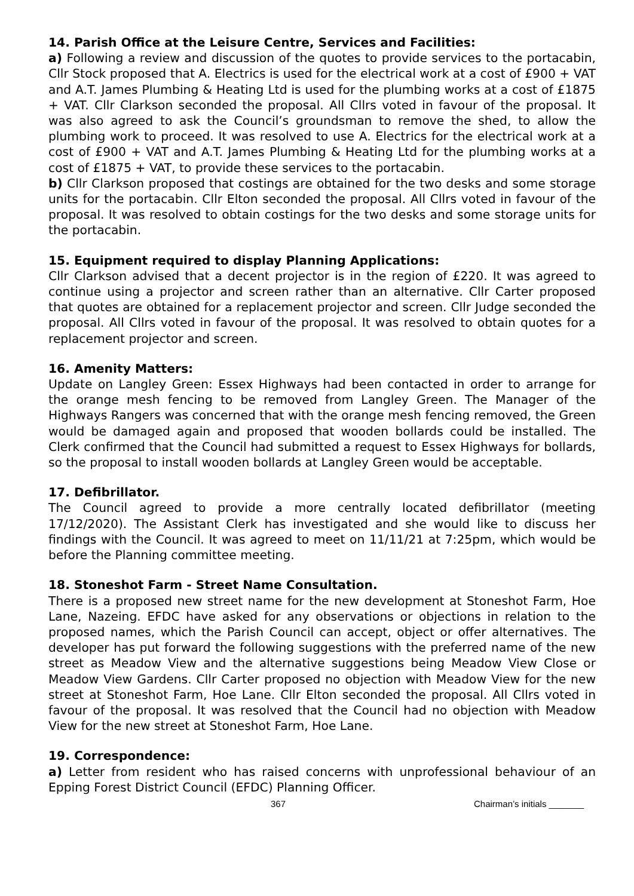14. Parish Office at the Leisure Centre, Services and Facilities:
a) Following a review and discussion of the quotes to provide services to the portacabin, Cllr Stock proposed that A. Electrics is used for the electrical work at a cost of £900 + VAT and A.T. James Plumbing & Heating Ltd is used for the plumbing works at a cost of £1875 + VAT. Cllr Clarkson seconded the proposal. All Cllrs voted in favour of the proposal. It was also agreed to ask the Council’s groundsman to remove the shed, to allow the plumbing work to proceed. It was resolved to use A. Electrics for the electrical work at a cost of £900 + VAT and A.T. James Plumbing & Heating Ltd for the plumbing works at a cost of £1875 + VAT, to provide these services to the portacabin.
b) Cllr Clarkson proposed that costings are obtained for the two desks and some storage units for the portacabin. Cllr Elton seconded the proposal. All Cllrs voted in favour of the proposal. It was resolved to obtain costings for the two desks and some storage units for the portacabin.
15. Equipment required to display Planning Applications:
Cllr Clarkson advised that a decent projector is in the region of £220. It was agreed to continue using a projector and screen rather than an alternative. Cllr Carter proposed that quotes are obtained for a replacement projector and screen. Cllr Judge seconded the proposal. All Cllrs voted in favour of the proposal. It was resolved to obtain quotes for a replacement projector and screen.
16. Amenity Matters:
Update on Langley Green: Essex Highways had been contacted in order to arrange for the orange mesh fencing to be removed from Langley Green. The Manager of the Highways Rangers was concerned that with the orange mesh fencing removed, the Green would be damaged again and proposed that wooden bollards could be installed. The Clerk confirmed that the Council had submitted a request to Essex Highways for bollards, so the proposal to install wooden bollards at Langley Green would be acceptable.
17. Defibrillator.
The Council agreed to provide a more centrally located defibrillator (meeting 17/12/2020). The Assistant Clerk has investigated and she would like to discuss her findings with the Council. It was agreed to meet on 11/11/21 at 7:25pm, which would be before the Planning committee meeting.
18. Stoneshot Farm - Street Name Consultation.
There is a proposed new street name for the new development at Stoneshot Farm, Hoe Lane, Nazeing. EFDC have asked for any observations or objections in relation to the proposed names, which the Parish Council can accept, object or offer alternatives. The developer has put forward the following suggestions with the preferred name of the new street as Meadow View and the alternative suggestions being Meadow View Close or Meadow View Gardens. Cllr Carter proposed no objection with Meadow View for the new street at Stoneshot Farm, Hoe Lane. Cllr Elton seconded the proposal. All Cllrs voted in favour of the proposal. It was resolved that the Council had no objection with Meadow View for the new street at Stoneshot Farm, Hoe Lane.
19. Correspondence:
a) Letter from resident who has raised concerns with unprofessional behaviour of an Epping Forest District Council (EFDC) Planning Officer.
367 Chairman’s initials _______